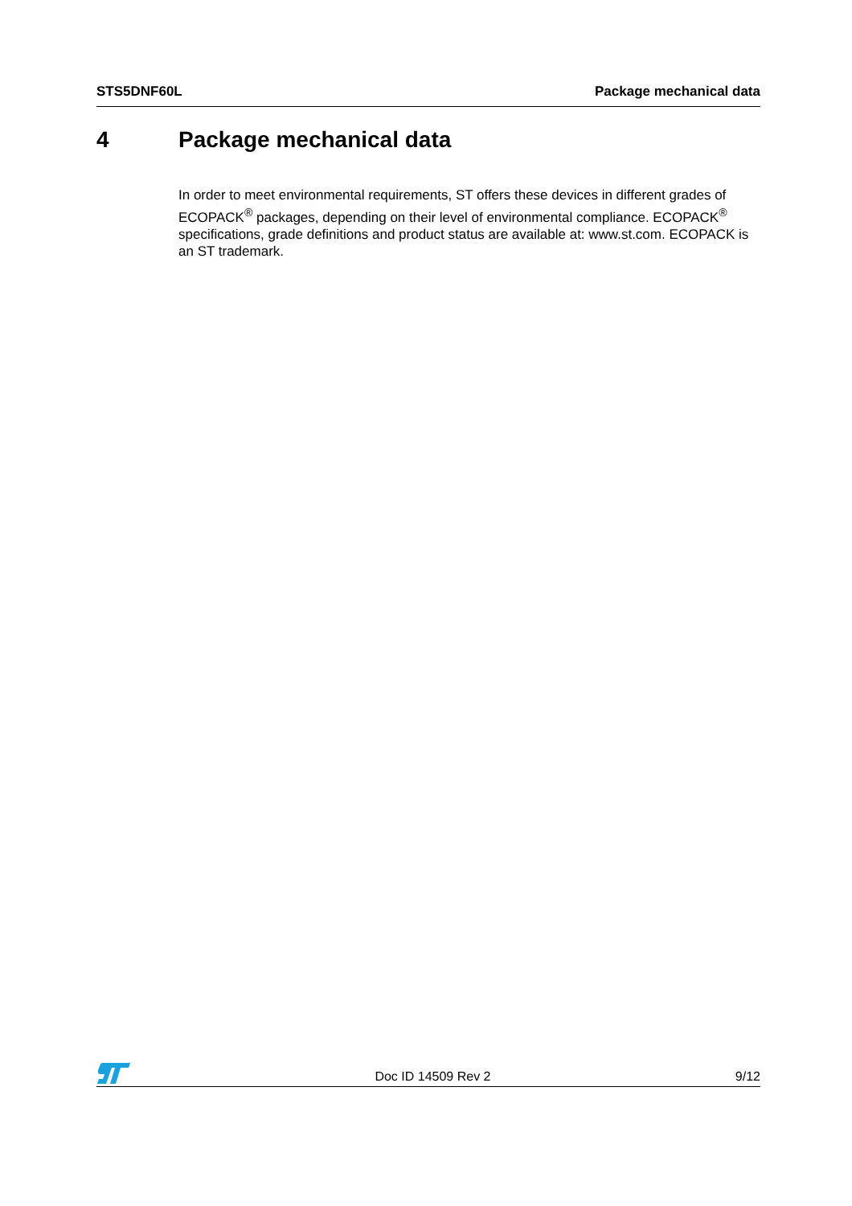STS5DNF60L Package mechanical data
4 Package mechanical data
In order to meet environmental requirements, ST offers these devices in different grades of ECOPACK<sup>®</sup> packages, depending on their level of environmental compliance. ECOPACK<sup>®</sup> specifications, grade definitions and product status are available at: www.st.com. ECOPACK is an ST trademark.
Doc ID 14509 Rev 2 9/12